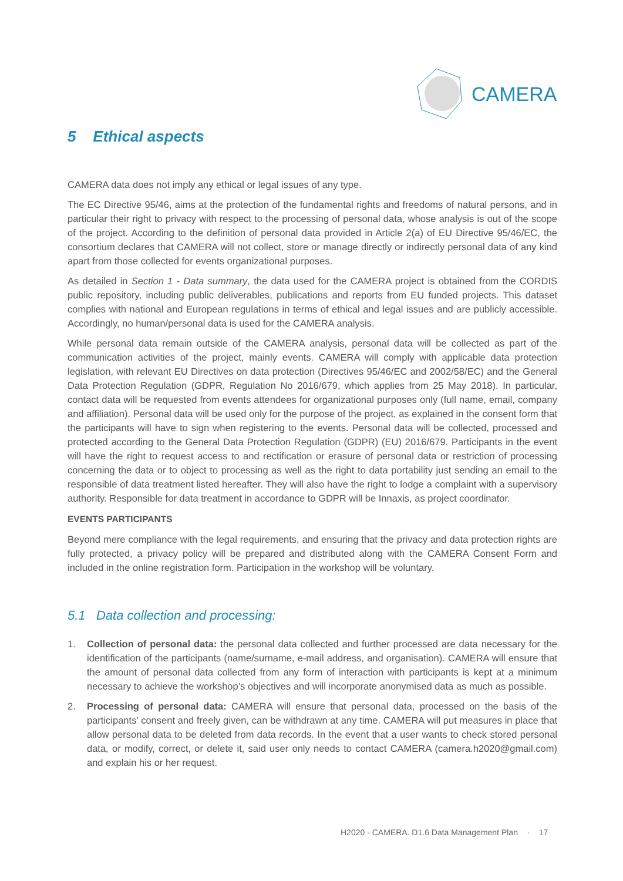CAMERA
5 Ethical aspects
CAMERA data does not imply any ethical or legal issues of any type.
The EC Directive 95/46, aims at the protection of the fundamental rights and freedoms of natural persons, and in particular their right to privacy with respect to the processing of personal data, whose analysis is out of the scope of the project. According to the definition of personal data provided in Article 2(a) of EU Directive 95/46/EC, the consortium declares that CAMERA will not collect, store or manage directly or indirectly personal data of any kind apart from those collected for events organizational purposes.
As detailed in Section 1 - Data summary, the data used for the CAMERA project is obtained from the CORDIS public repository, including public deliverables, publications and reports from EU funded projects. This dataset complies with national and European regulations in terms of ethical and legal issues and are publicly accessible. Accordingly, no human/personal data is used for the CAMERA analysis.
While personal data remain outside of the CAMERA analysis, personal data will be collected as part of the communication activities of the project, mainly events. CAMERA will comply with applicable data protection legislation, with relevant EU Directives on data protection (Directives 95/46/EC and 2002/58/EC) and the General Data Protection Regulation (GDPR, Regulation No 2016/679, which applies from 25 May 2018). In particular, contact data will be requested from events attendees for organizational purposes only (full name, email, company and affiliation). Personal data will be used only for the purpose of the project, as explained in the consent form that the participants will have to sign when registering to the events. Personal data will be collected, processed and protected according to the General Data Protection Regulation (GDPR) (EU) 2016/679. Participants in the event will have the right to request access to and rectification or erasure of personal data or restriction of processing concerning the data or to object to processing as well as the right to data portability just sending an email to the responsible of data treatment listed hereafter. They will also have the right to lodge a complaint with a supervisory authority. Responsible for data treatment in accordance to GDPR will be Innaxis, as project coordinator.
EVENTS PARTICIPANTS
Beyond mere compliance with the legal requirements, and ensuring that the privacy and data protection rights are fully protected, a privacy policy will be prepared and distributed along with the CAMERA Consent Form and included in the online registration form. Participation in the workshop will be voluntary.
5.1 Data collection and processing:
1. Collection of personal data: the personal data collected and further processed are data necessary for the identification of the participants (name/surname, e-mail address, and organisation). CAMERA will ensure that the amount of personal data collected from any form of interaction with participants is kept at a minimum necessary to achieve the workshop’s objectives and will incorporate anonymised data as much as possible.
2. Processing of personal data: CAMERA will ensure that personal data, processed on the basis of the participants’ consent and freely given, can be withdrawn at any time. CAMERA will put measures in place that allow personal data to be deleted from data records. In the event that a user wants to check stored personal data, or modify, correct, or delete it, said user only needs to contact CAMERA (camera.h2020@gmail.com) and explain his or her request.
H2020 - CAMERA. D1.6 Data Management Plan · 17